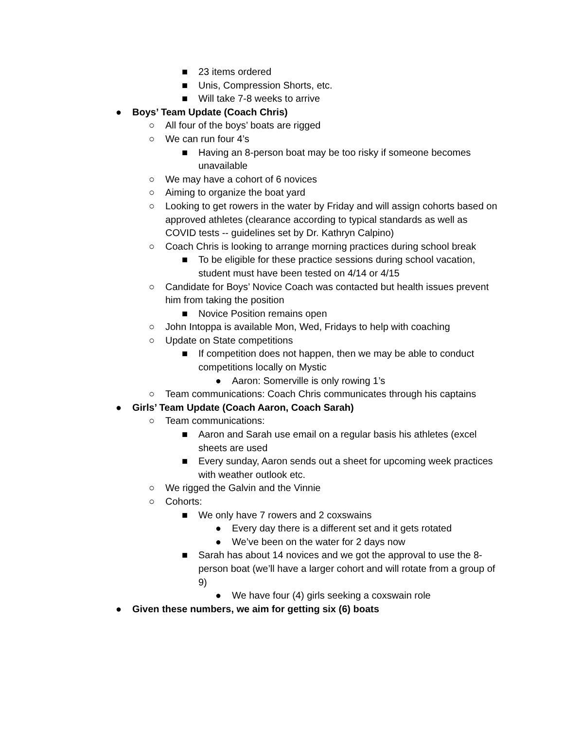■ 23 items ordered
■ Unis, Compression Shorts, etc.
■ Will take 7-8 weeks to arrive
● Boys’ Team Update (Coach Chris)
○ All four of the boys’ boats are rigged
○ We can run four 4’s
■ Having an 8-person boat may be too risky if someone becomes unavailable
○ We may have a cohort of 6 novices
○ Aiming to organize the boat yard
○ Looking to get rowers in the water by Friday and will assign cohorts based on approved athletes (clearance according to typical standards as well as COVID tests -- guidelines set by Dr. Kathryn Calpino)
○ Coach Chris is looking to arrange morning practices during school break
■ To be eligible for these practice sessions during school vacation, student must have been tested on 4/14 or 4/15
○ Candidate for Boys’ Novice Coach was contacted but health issues prevent him from taking the position
■ Novice Position remains open
○ John Intoppa is available Mon, Wed, Fridays to help with coaching
○ Update on State competitions
■ If competition does not happen, then we may be able to conduct competitions locally on Mystic
● Aaron: Somerville is only rowing 1’s
○ Team communications: Coach Chris communicates through his captains
● Girls’ Team Update (Coach Aaron, Coach Sarah)
○ Team communications:
■ Aaron and Sarah use email on a regular basis his athletes (excel sheets are used
■ Every sunday, Aaron sends out a sheet for upcoming week practices with weather outlook etc.
○ We rigged the Galvin and the Vinnie
○ Cohorts:
■ We only have 7 rowers and 2 coxswains
● Every day there is a different set and it gets rotated
● We’ve been on the water for 2 days now
■ Sarah has about 14 novices and we got the approval to use the 8-person boat (we’ll have a larger cohort and will rotate from a group of 9)
● We have four (4) girls seeking a coxswain role
● Given these numbers, we aim for getting six (6) boats